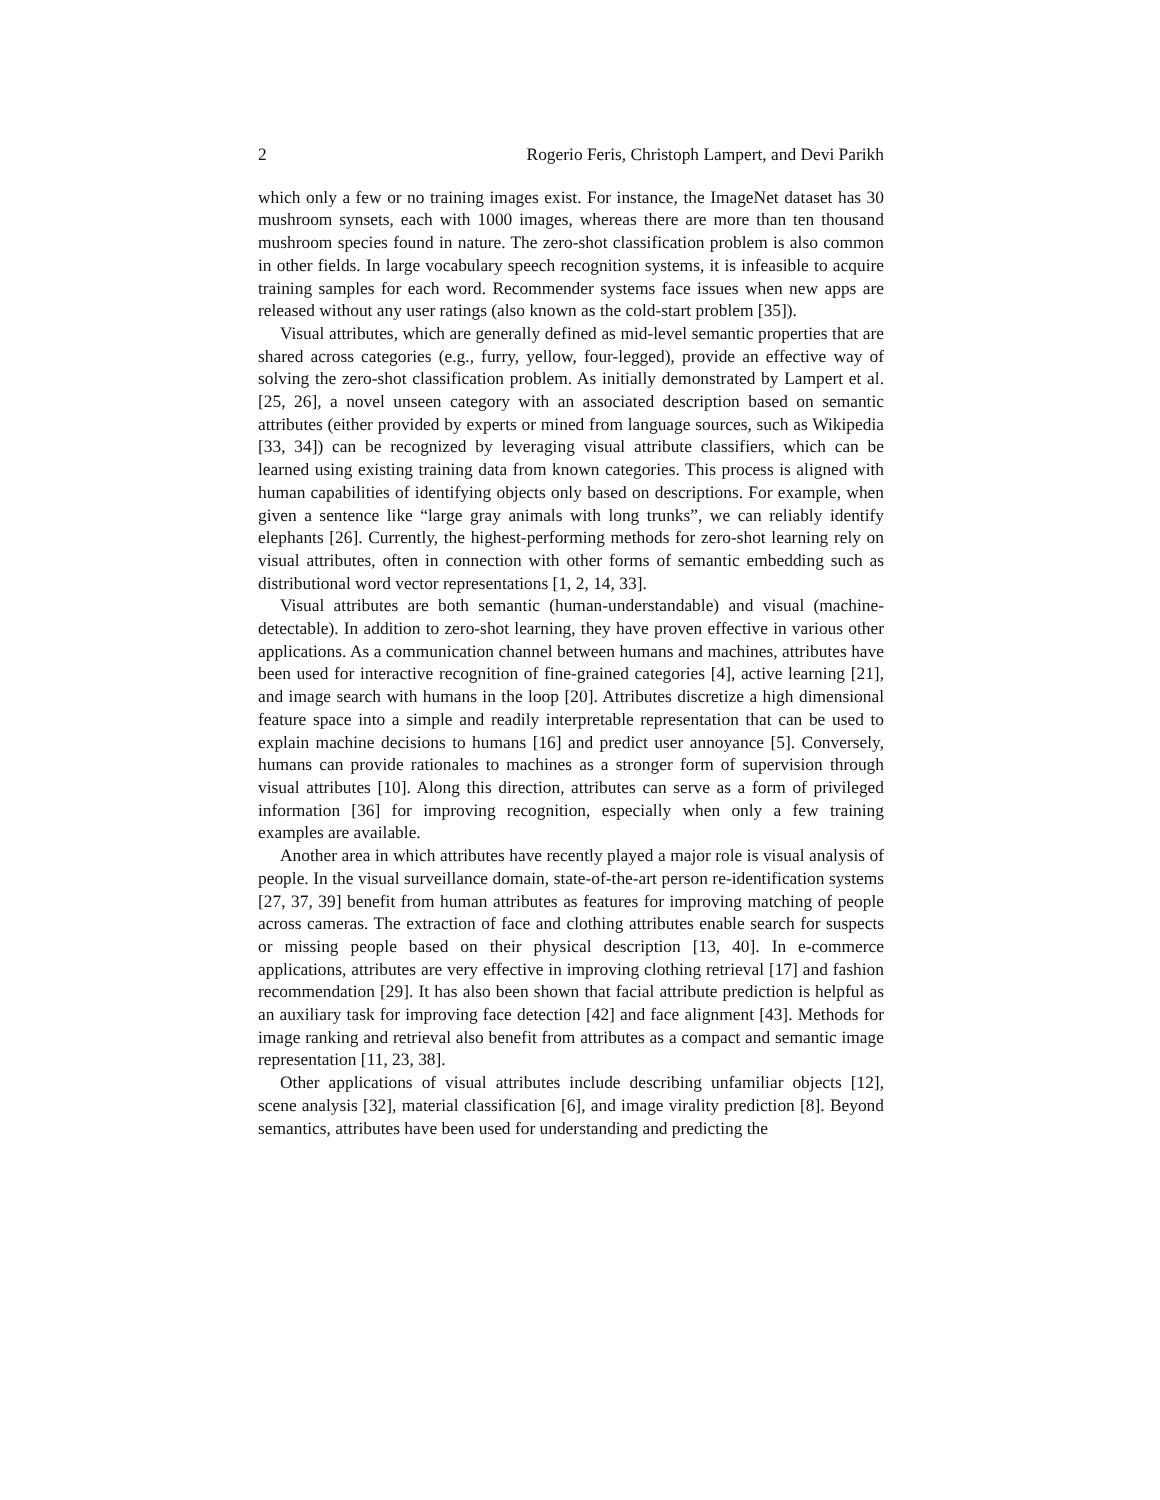2 Rogerio Feris, Christoph Lampert, and Devi Parikh
which only a few or no training images exist. For instance, the ImageNet dataset has 30 mushroom synsets, each with 1000 images, whereas there are more than ten thousand mushroom species found in nature. The zero-shot classification problem is also common in other fields. In large vocabulary speech recognition systems, it is infeasible to acquire training samples for each word. Recommender systems face issues when new apps are released without any user ratings (also known as the cold-start problem [35]).
Visual attributes, which are generally defined as mid-level semantic properties that are shared across categories (e.g., furry, yellow, four-legged), provide an effective way of solving the zero-shot classification problem. As initially demonstrated by Lampert et al. [25, 26], a novel unseen category with an associated description based on semantic attributes (either provided by experts or mined from language sources, such as Wikipedia [33, 34]) can be recognized by leveraging visual attribute classifiers, which can be learned using existing training data from known categories. This process is aligned with human capabilities of identifying objects only based on descriptions. For example, when given a sentence like “large gray animals with long trunks”, we can reliably identify elephants [26]. Currently, the highest-performing methods for zero-shot learning rely on visual attributes, often in connection with other forms of semantic embedding such as distributional word vector representations [1, 2, 14, 33].
Visual attributes are both semantic (human-understandable) and visual (machine-detectable). In addition to zero-shot learning, they have proven effective in various other applications. As a communication channel between humans and machines, attributes have been used for interactive recognition of fine-grained categories [4], active learning [21], and image search with humans in the loop [20]. Attributes discretize a high dimensional feature space into a simple and readily interpretable representation that can be used to explain machine decisions to humans [16] and predict user annoyance [5]. Conversely, humans can provide rationales to machines as a stronger form of supervision through visual attributes [10]. Along this direction, attributes can serve as a form of privileged information [36] for improving recognition, especially when only a few training examples are available.
Another area in which attributes have recently played a major role is visual analysis of people. In the visual surveillance domain, state-of-the-art person re-identification systems [27, 37, 39] benefit from human attributes as features for improving matching of people across cameras. The extraction of face and clothing attributes enable search for suspects or missing people based on their physical description [13, 40]. In e-commerce applications, attributes are very effective in improving clothing retrieval [17] and fashion recommendation [29]. It has also been shown that facial attribute prediction is helpful as an auxiliary task for improving face detection [42] and face alignment [43]. Methods for image ranking and retrieval also benefit from attributes as a compact and semantic image representation [11, 23, 38].
Other applications of visual attributes include describing unfamiliar objects [12], scene analysis [32], material classification [6], and image virality prediction [8]. Beyond semantics, attributes have been used for understanding and predicting the